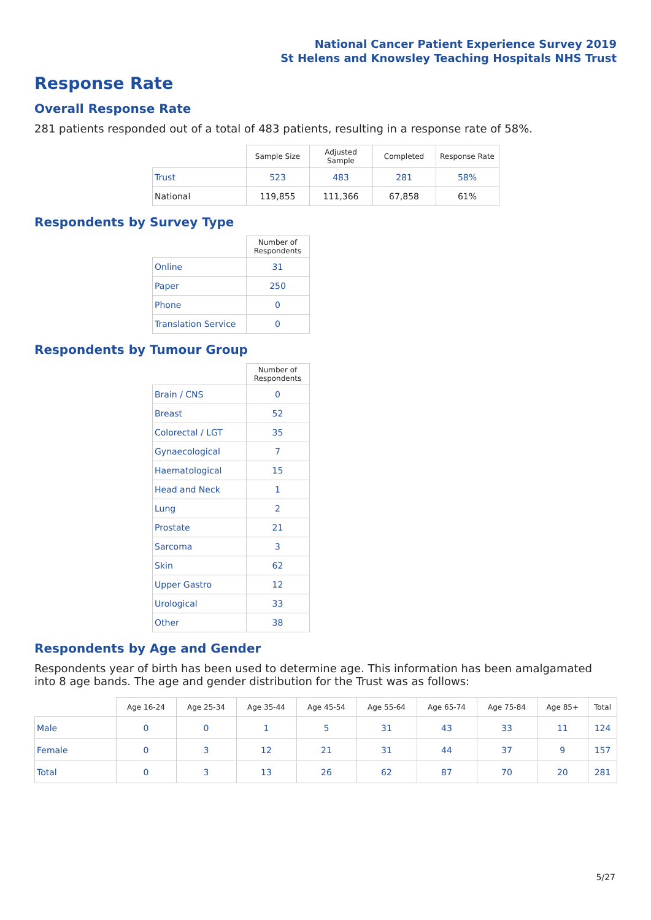National Cancer Patient Experience Survey 2019
St Helens and Knowsley Teaching Hospitals NHS Trust
Response Rate
Overall Response Rate
281 patients responded out of a total of 483 patients, resulting in a response rate of 58%.
| | Sample Size | Adjusted Sample | Completed | Response Rate |
| --- | --- | --- | --- | --- |
| Trust | 523 | 483 | 281 | 58% |
| National | 119,855 | 111,366 | 67,858 | 61% |
Respondents by Survey Type
| | Number of Respondents |
| --- | --- |
| Online | 31 |
| Paper | 250 |
| Phone | 0 |
| Translation Service | 0 |
Respondents by Tumour Group
| | Number of Respondents |
| --- | --- |
| Brain / CNS | 0 |
| Breast | 52 |
| Colorectal / LGT | 35 |
| Gynaecological | 7 |
| Haematological | 15 |
| Head and Neck | 1 |
| Lung | 2 |
| Prostate | 21 |
| Sarcoma | 3 |
| Skin | 62 |
| Upper Gastro | 12 |
| Urological | 33 |
| Other | 38 |
Respondents by Age and Gender
Respondents year of birth has been used to determine age. This information has been amalgamated into 8 age bands. The age and gender distribution for the Trust was as follows:
| | Age 16-24 | Age 25-34 | Age 35-44 | Age 45-54 | Age 55-64 | Age 65-74 | Age 75-84 | Age 85+ | Total |
| --- | --- | --- | --- | --- | --- | --- | --- | --- | --- |
| Male | 0 | 0 | 1 | 5 | 31 | 43 | 33 | 11 | 124 |
| Female | 0 | 3 | 12 | 21 | 31 | 44 | 37 | 9 | 157 |
| Total | 0 | 3 | 13 | 26 | 62 | 87 | 70 | 20 | 281 |
5/27